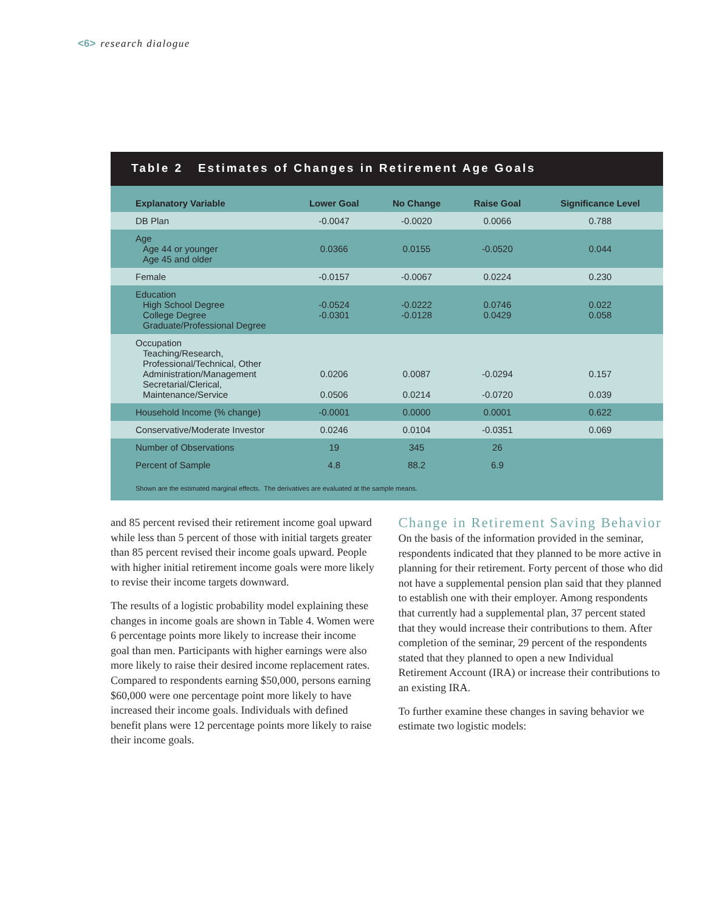<6> research dialogue
Table 2 Estimates of Changes in Retirement Age Goals
| Explanatory Variable | Lower Goal | No Change | Raise Goal | Significance Level |
| --- | --- | --- | --- | --- |
| DB Plan | -0.0047 | -0.0020 | 0.0066 | 0.788 |
| Age Age 44 or younger Age 45 and older | 0.0366 | 0.0155 | -0.0520 | 0.044 |
| Female | -0.0157 | -0.0067 | 0.0224 | 0.230 |
| Education High School Degree College Degree Graduate/Professional Degree | -0.0524 -0.0301 | -0.0222 -0.0128 | 0.0746 0.0429 | 0.022 0.058 |
| Occupation Teaching/Research, Professional/Technical, Other Administration/Management Secretarial/Clerical, Maintenance/Service | 0.0206 0.0506 | 0.0087 0.0214 | -0.0294 -0.0720 | 0.157 0.039 |
| Household Income (% change) | -0.0001 | 0.0000 | 0.0001 | 0.622 |
| Conservative/Moderate Investor | 0.0246 | 0.0104 | -0.0351 | 0.069 |
| Number of Observations | 19 | 345 | 26 | |
| Percent of Sample | 4.8 | 88.2 | 6.9 | |
| Shown are the estimated marginal effects. The derivatives are evaluated at the sample means. | | | | |
and 85 percent revised their retirement income goal upward while less than 5 percent of those with initial targets greater than 85 percent revised their income goals upward. People with higher initial retirement income goals were more likely to revise their income targets downward.
The results of a logistic probability model explaining these changes in income goals are shown in Table 4. Women were 6 percentage points more likely to increase their income goal than men. Participants with higher earnings were also more likely to raise their desired income replacement rates. Compared to respondents earning $50,000, persons earning $60,000 were one percentage point more likely to have increased their income goals. Individuals with defined benefit plans were 12 percentage points more likely to raise their income goals.
Change in Retirement Saving Behavior
On the basis of the information provided in the seminar, respondents indicated that they planned to be more active in planning for their retirement. Forty percent of those who did not have a supplemental pension plan said that they planned to establish one with their employer. Among respondents that currently had a supplemental plan, 37 percent stated that they would increase their contributions to them. After completion of the seminar, 29 percent of the respondents stated that they planned to open a new Individual Retirement Account (IRA) or increase their contributions to an existing IRA.
To further examine these changes in saving behavior we estimate two logistic models: